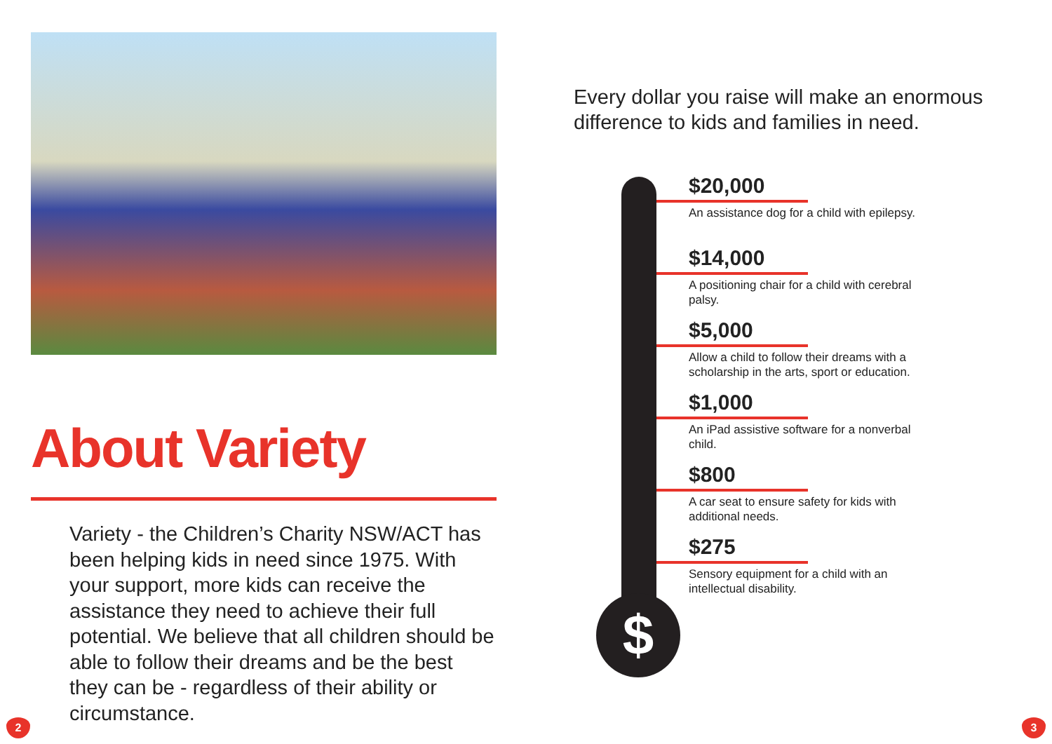About Variety
Variety - the Children’s Charity NSW/ACT has been helping kids in need since 1975. With your support, more kids can receive the assistance they need to achieve their full potential. We believe that all children should be able to follow their dreams and be the best they can be - regardless of their ability or circumstance.
Every dollar you raise will make an enormous difference to kids and families in need.
$
$20,000
An assistance dog for a child with epilepsy.
$14,000
A positioning chair for a child with cerebral palsy.
$5,000
Allow a child to follow their dreams with a scholarship in the arts, sport or education.
$1,000
An iPad assistive software for a nonverbal child.
$800
A car seat to ensure safety for kids with additional needs.
$275
Sensory equipment for a child with an intellectual disability.
2 3